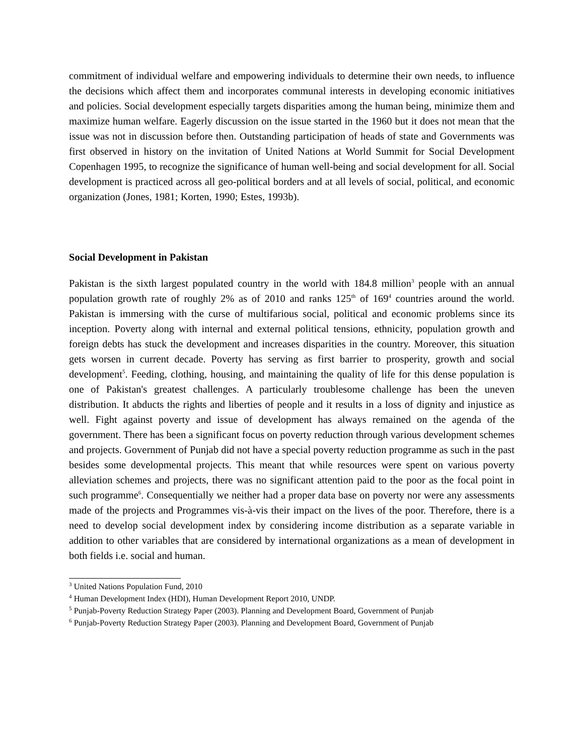commitment of individual welfare and empowering individuals to determine their own needs, to influence the decisions which affect them and incorporates communal interests in developing economic initiatives and policies. Social development especially targets disparities among the human being, minimize them and maximize human welfare. Eagerly discussion on the issue started in the 1960 but it does not mean that the issue was not in discussion before then. Outstanding participation of heads of state and Governments was first observed in history on the invitation of United Nations at World Summit for Social Development Copenhagen 1995, to recognize the significance of human well-being and social development for all. Social development is practiced across all geo-political borders and at all levels of social, political, and economic organization (Jones, 1981; Korten, 1990; Estes, 1993b).
Social Development in Pakistan
Pakistan is the sixth largest populated country in the world with 184.8 million<sup>3</sup> people with an annual population growth rate of roughly 2% as of 2010 and ranks 125<sup>th</sup> of 169<sup>4</sup> countries around the world. Pakistan is immersing with the curse of multifarious social, political and economic problems since its inception. Poverty along with internal and external political tensions, ethnicity, population growth and foreign debts has stuck the development and increases disparities in the country. Moreover, this situation gets worsen in current decade. Poverty has serving as first barrier to prosperity, growth and social development<sup>5</sup>. Feeding, clothing, housing, and maintaining the quality of life for this dense population is one of Pakistan's greatest challenges. A particularly troublesome challenge has been the uneven distribution. It abducts the rights and liberties of people and it results in a loss of dignity and injustice as well. Fight against poverty and issue of development has always remained on the agenda of the government. There has been a significant focus on poverty reduction through various development schemes and projects. Government of Punjab did not have a special poverty reduction programme as such in the past besides some developmental projects. This meant that while resources were spent on various poverty alleviation schemes and projects, there was no significant attention paid to the poor as the focal point in such programme<sup>6</sup>. Consequentially we neither had a proper data base on poverty nor were any assessments made of the projects and Programmes vis-à-vis their impact on the lives of the poor. Therefore, there is a need to develop social development index by considering income distribution as a separate variable in addition to other variables that are considered by international organizations as a mean of development in both fields i.e. social and human.
<sup>3</sup> United Nations Population Fund, 2010
<sup>4</sup> Human Development Index (HDI), Human Development Report 2010, UNDP.
<sup>5</sup> Punjab-Poverty Reduction Strategy Paper (2003). Planning and Development Board, Government of Punjab
<sup>6</sup> Punjab-Poverty Reduction Strategy Paper (2003). Planning and Development Board, Government of Punjab